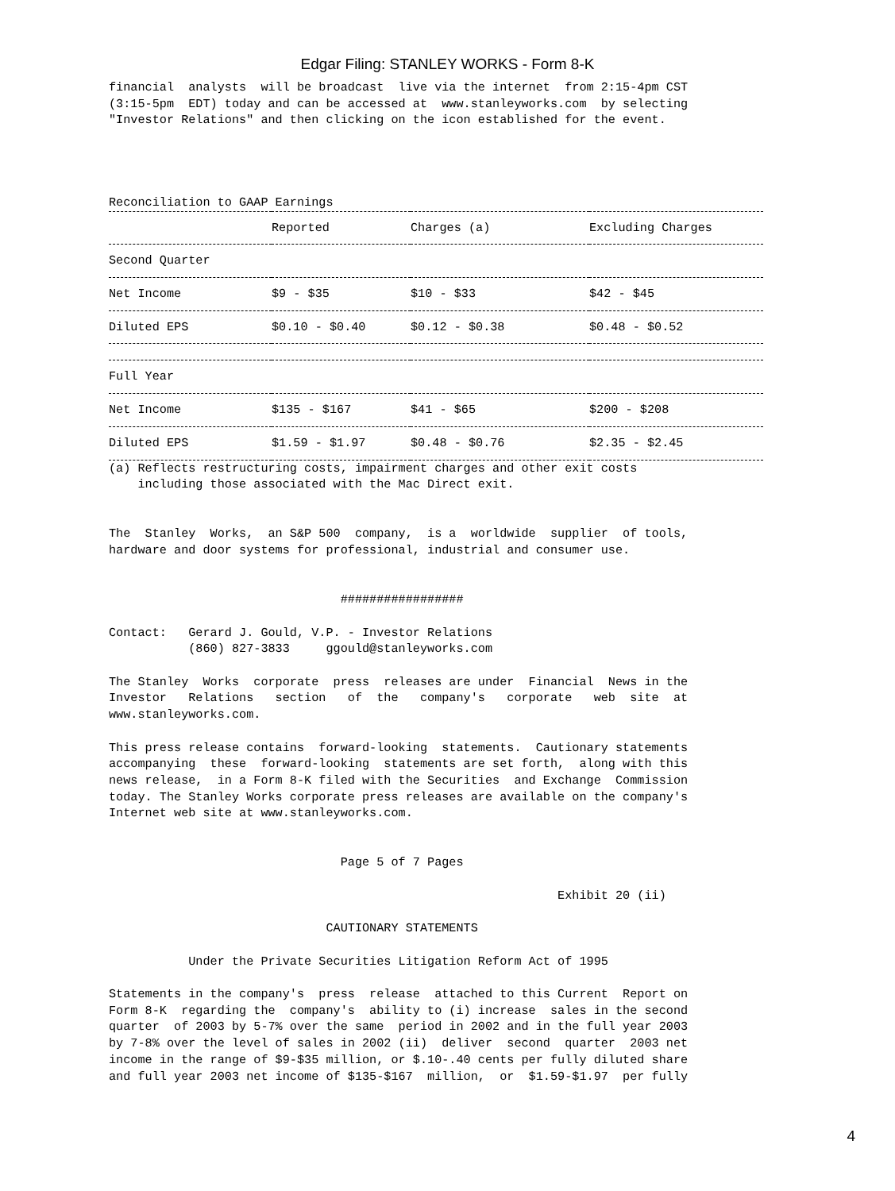Edgar Filing: STANLEY WORKS - Form 8-K
financial  analysts  will be broadcast  live via the internet  from 2:15-4pm CST
(3:15-5pm  EDT) today and can be accessed at  www.stanleyworks.com  by selecting
"Investor Relations" and then clicking on the icon established for the event.




Reconciliation to GAAP Earnings
| | Reported | Charges (a) | Excluding Charges |
| --- | --- | --- | --- |
| Second Quarter | | | |
| Net Income | $9 - $35 | $10 - $33 | $42 - $45 |
| Diluted EPS | $0.10 - $0.40 | $0.12 - $0.38 | $0.48 - $0.52 |
| Full Year | | | |
| Net Income | $135 - $167 | $41 - $65 | $200 - $208 |
| Diluted EPS | $1.59 - $1.97 | $0.48 - $0.76 | $2.35 - $2.45 |
(a) Reflects restructuring costs, impairment charges and other exit costs
    including those associated with the Mac Direct exit.


The  Stanley  Works,  an S&P 500  company,  is a  worldwide  supplier  of tools,
hardware and door systems for professional, industrial and consumer use.


                                #################

Contact:   Gerard J. Gould, V.P. - Investor Relations
           (860) 827-3833     ggould@stanleyworks.com

The Stanley  Works  corporate  press  releases are under  Financial  News in the
Investor   Relations   section   of  the   company's   corporate   web  site  at
www.stanleyworks.com.

This press release contains  forward-looking  statements.  Cautionary statements
accompanying  these  forward-looking  statements are set forth,  along with this
news release,  in a Form 8-K filed with the Securities  and Exchange  Commission
today. The Stanley Works corporate press releases are available on the company's
Internet web site at www.stanleyworks.com.


                                Page 5 of 7 Pages

                                                              Exhibit 20 (ii)

                              CAUTIONARY STATEMENTS

           Under the Private Securities Litigation Reform Act of 1995

Statements in the company's  press  release  attached to this Current  Report on
Form 8-K  regarding the  company's  ability to (i) increase  sales in the second
quarter  of 2003 by 5-7% over the same  period in 2002 and in the full year 2003
by 7-8% over the level of sales in 2002 (ii)  deliver  second  quarter  2003 net
income in the range of $9-$35 million, or $.10-.40 cents per fully diluted share
and full year 2003 net income of $135-$167  million,  or  $1.59-$1.97  per fully
4